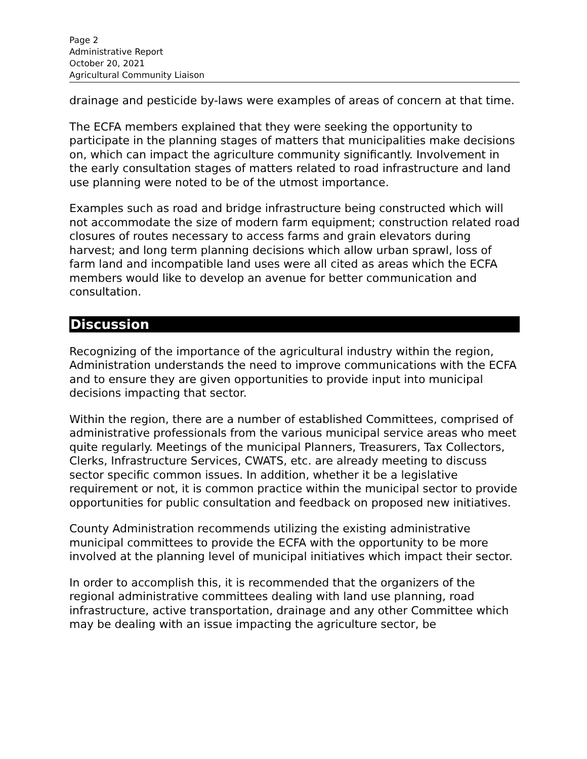Page 2
Administrative Report
October 20, 2021
Agricultural Community Liaison
drainage and pesticide by-laws were examples of areas of concern at that time.
The ECFA members explained that they were seeking the opportunity to participate in the planning stages of matters that municipalities make decisions on, which can impact the agriculture community significantly. Involvement in the early consultation stages of matters related to road infrastructure and land use planning were noted to be of the utmost importance.
Examples such as road and bridge infrastructure being constructed which will not accommodate the size of modern farm equipment; construction related road closures of routes necessary to access farms and grain elevators during harvest; and long term planning decisions which allow urban sprawl, loss of farm land and incompatible land uses were all cited as areas which the ECFA members would like to develop an avenue for better communication and consultation.
Discussion
Recognizing of the importance of the agricultural industry within the region, Administration understands the need to improve communications with the ECFA and to ensure they are given opportunities to provide input into municipal decisions impacting that sector.
Within the region, there are a number of established Committees, comprised of administrative professionals from the various municipal service areas who meet quite regularly. Meetings of the municipal Planners, Treasurers, Tax Collectors, Clerks, Infrastructure Services, CWATS, etc. are already meeting to discuss sector specific common issues. In addition, whether it be a legislative requirement or not, it is common practice within the municipal sector to provide opportunities for public consultation and feedback on proposed new initiatives.
County Administration recommends utilizing the existing administrative municipal committees to provide the ECFA with the opportunity to be more involved at the planning level of municipal initiatives which impact their sector.
In order to accomplish this, it is recommended that the organizers of the regional administrative committees dealing with land use planning, road infrastructure, active transportation, drainage and any other Committee which may be dealing with an issue impacting the agriculture sector, be